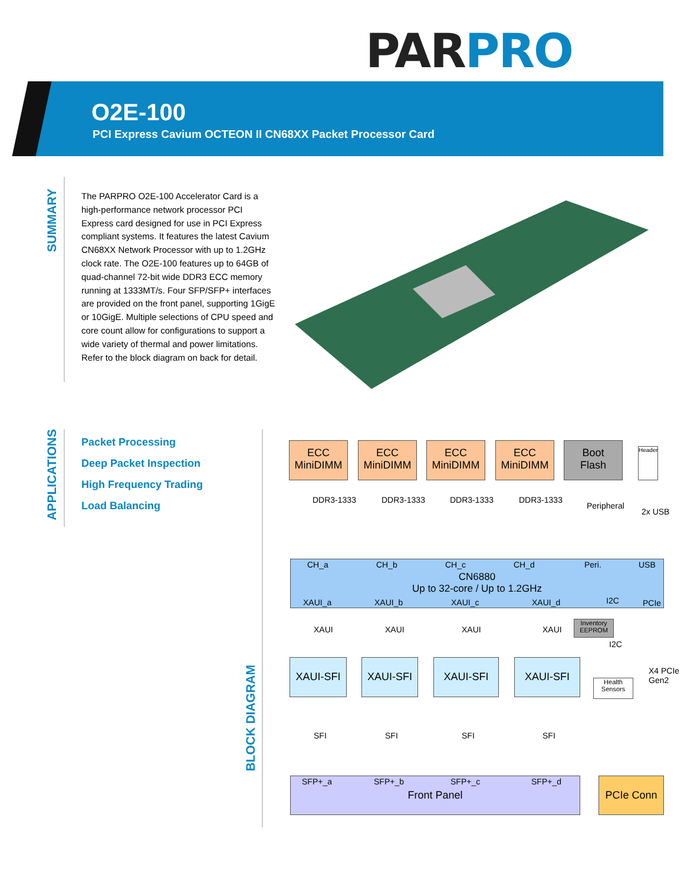PAR PRO
O2E-100
PCI Express Cavium OCTEON II CN68XX Packet Processor Card
SUMMARY
The PARPRO O2E-100 Accelerator Card is a high-performance network processor PCI Express card designed for use in PCI Express compliant systems. It features the latest Cavium CN68XX Network Processor with up to 1.2GHz clock rate. The O2E-100 features up to 64GB of quad-channel 72-bit wide DDR3 ECC memory running at 1333MT/s. Four SFP/SFP+ interfaces are provided on the front panel, supporting 1GigE or 10GigE. Multiple selections of CPU speed and core count allow for configurations to support a wide variety of thermal and power limitations. Refer to the block diagram on back for detail.
APPLICATIONS
Packet Processing
Deep Packet Inspection
High Frequency Trading
Load Balancing
BLOCK DIAGRAM
ECC
MiniDIMM
ECC
MiniDIMM
ECC
MiniDIMM
ECC
MiniDIMM
Boot
Flash
Header
DDR3-1333 DDR3-1333 DDR3-1333 DDR3-1333
Peripheral
2x USB
CN6880
Up to 32-core / Up to 1.2GHz
CH_a CH_b CH_c CH_d Peri. USB
XAUI_a XAUI_b XAUI_c XAUI_d I2C PCIe
XAUI XAUI XAUI XAUI
Inventory EEPROM
I2C
XAUI-SFI XAUI-SFI XAUI-SFI XAUI-SFI
Health Sensors
X4 PCIe Gen2
SFI SFI SFI SFI
Front Panel SFP+_a SFP+_b SFP+_c SFP+_d PCIe Conn